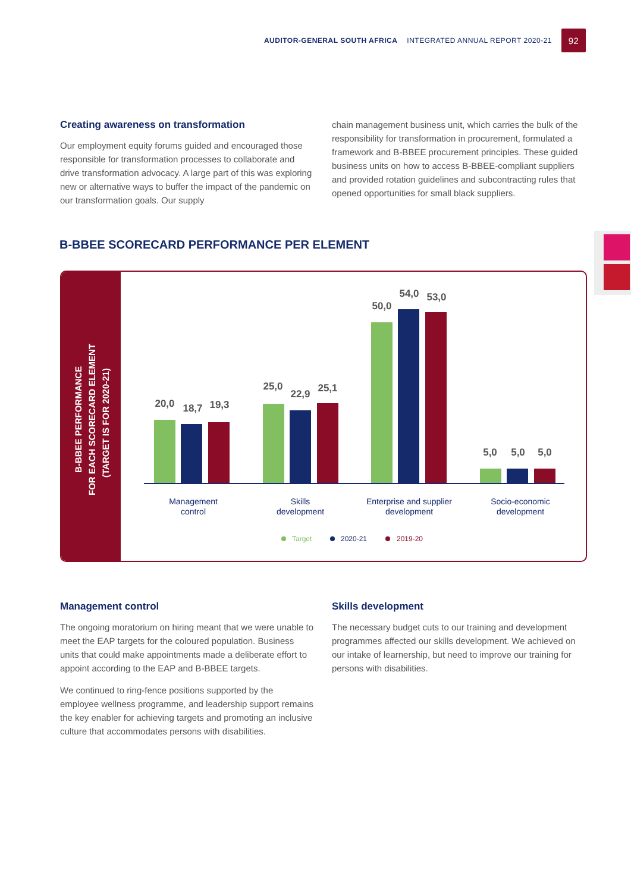AUDITOR-GENERAL SOUTH AFRICA INTEGRATED ANNUAL REPORT 2020-21
92
Creating awareness on transformation
Our employment equity forums guided and encouraged those responsible for transformation processes to collaborate and drive transformation advocacy. A large part of this was exploring new or alternative ways to buffer the impact of the pandemic on our transformation goals. Our supply
chain management business unit, which carries the bulk of the responsibility for transformation in procurement, formulated a framework and B-BBEE procurement principles. These guided business units on how to access B-BBEE-compliant suppliers and provided rotation guidelines and subcontracting rules that opened opportunities for small black suppliers.
B-BBEE SCORECARD PERFORMANCE PER ELEMENT
B-BBEE PERFORMANCE
FOR EACH SCORECARD ELEMENT
(TARGET IS FOR 2020-21)
20,0
18,7
19,3
25,0
22,9
25,1
50,0
54,0
53,0
5,0
5,0
5,0
Management
control
Skills
development
Enterprise and supplier
development
Socio-economic
development
Target
2020-21
2019-20
Management control
The ongoing moratorium on hiring meant that we were unable to meet the EAP targets for the coloured population. Business units that could make appointments made a deliberate effort to appoint according to the EAP and B-BBEE targets.
We continued to ring-fence positions supported by the employee wellness programme, and leadership support remains the key enabler for achieving targets and promoting an inclusive culture that accommodates persons with disabilities.
Skills development
The necessary budget cuts to our training and development programmes affected our skills development. We achieved on our intake of learnership, but need to improve our training for persons with disabilities.